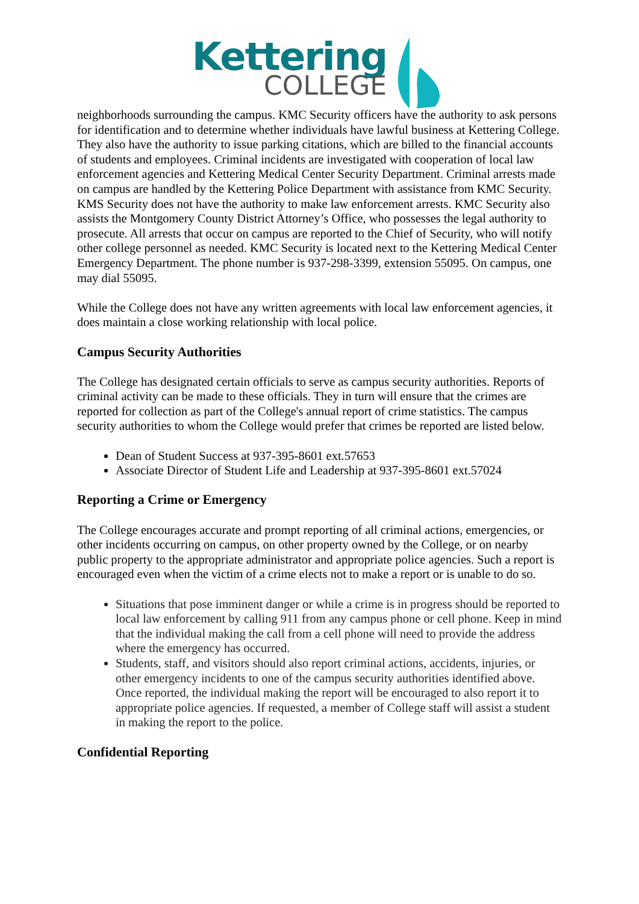Kettering
COLLEGE
neighborhoods surrounding the campus. KMC Security officers have the authority to ask persons for identification and to determine whether individuals have lawful business at Kettering College. They also have the authority to issue parking citations, which are billed to the financial accounts of students and employees. Criminal incidents are investigated with cooperation of local law enforcement agencies and Kettering Medical Center Security Department. Criminal arrests made on campus are handled by the Kettering Police Department with assistance from KMC Security. KMS Security does not have the authority to make law enforcement arrests. KMC Security also assists the Montgomery County District Attorney’s Office, who possesses the legal authority to prosecute. All arrests that occur on campus are reported to the Chief of Security, who will notify other college personnel as needed. KMC Security is located next to the Kettering Medical Center Emergency Department. The phone number is 937-298-3399, extension 55095. On campus, one may dial 55095.
While the College does not have any written agreements with local law enforcement agencies, it does maintain a close working relationship with local police.
Campus Security Authorities
The College has designated certain officials to serve as campus security authorities. Reports of criminal activity can be made to these officials. They in turn will ensure that the crimes are reported for collection as part of the College's annual report of crime statistics. The campus security authorities to whom the College would prefer that crimes be reported are listed below.
Dean of Student Success at 937-395-8601 ext.57653
Associate Director of Student Life and Leadership at 937-395-8601 ext.57024
Reporting a Crime or Emergency
The College encourages accurate and prompt reporting of all criminal actions, emergencies, or other incidents occurring on campus, on other property owned by the College, or on nearby public property to the appropriate administrator and appropriate police agencies. Such a report is encouraged even when the victim of a crime elects not to make a report or is unable to do so.
Situations that pose imminent danger or while a crime is in progress should be reported to local law enforcement by calling 911 from any campus phone or cell phone. Keep in mind that the individual making the call from a cell phone will need to provide the address where the emergency has occurred.
Students, staff, and visitors should also report criminal actions, accidents, injuries, or other emergency incidents to one of the campus security authorities identified above. Once reported, the individual making the report will be encouraged to also report it to appropriate police agencies. If requested, a member of College staff will assist a student in making the report to the police.
Confidential Reporting